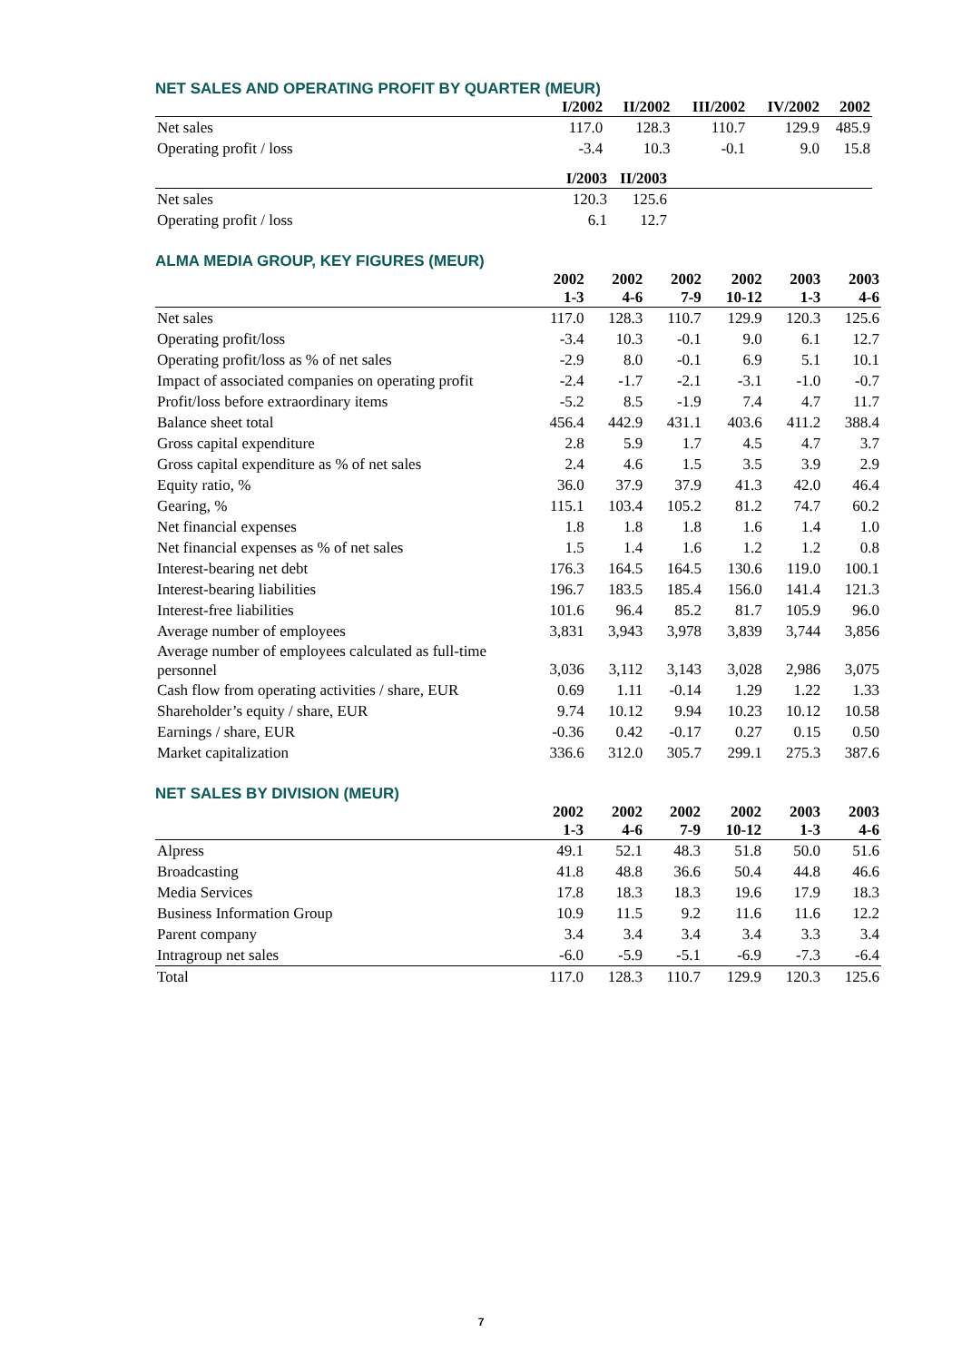NET SALES AND OPERATING PROFIT BY QUARTER (MEUR)
| | I/2002 | II/2002 | III/2002 | IV/2002 | 2002 |
| --- | --- | --- | --- | --- | --- |
| Net sales | 117.0 | 128.3 | 110.7 | 129.9 | 485.9 |
| Operating profit / loss | -3.4 | 10.3 | -0.1 | 9.0 | 15.8 |
| | I/2003 | II/2003 | |
| --- | --- | --- | --- |
| Net sales | 120.3 | 125.6 | |
| Operating profit / loss | 6.1 | 12.7 | |
ALMA MEDIA GROUP, KEY FIGURES (MEUR)
| | 2002 | 2002 | 2002 | 2002 | 2003 | 2003 |
| --- | --- | --- | --- | --- | --- | --- |
| | 1-3 | 4-6 | 7-9 | 10-12 | 1-3 | 4-6 |
| Net sales | 117.0 | 128.3 | 110.7 | 129.9 | 120.3 | 125.6 |
| Operating profit/loss | -3.4 | 10.3 | -0.1 | 9.0 | 6.1 | 12.7 |
| Operating profit/loss as % of net sales | -2.9 | 8.0 | -0.1 | 6.9 | 5.1 | 10.1 |
| Impact of associated companies on operating profit | -2.4 | -1.7 | -2.1 | -3.1 | -1.0 | -0.7 |
| Profit/loss before extraordinary items | -5.2 | 8.5 | -1.9 | 7.4 | 4.7 | 11.7 |
| Balance sheet total | 456.4 | 442.9 | 431.1 | 403.6 | 411.2 | 388.4 |
| Gross capital expenditure | 2.8 | 5.9 | 1.7 | 4.5 | 4.7 | 3.7 |
| Gross capital expenditure as % of net sales | 2.4 | 4.6 | 1.5 | 3.5 | 3.9 | 2.9 |
| Equity ratio, % | 36.0 | 37.9 | 37.9 | 41.3 | 42.0 | 46.4 |
| Gearing, % | 115.1 | 103.4 | 105.2 | 81.2 | 74.7 | 60.2 |
| Net financial expenses | 1.8 | 1.8 | 1.8 | 1.6 | 1.4 | 1.0 |
| Net financial expenses as % of net sales | 1.5 | 1.4 | 1.6 | 1.2 | 1.2 | 0.8 |
| Interest-bearing net debt | 176.3 | 164.5 | 164.5 | 130.6 | 119.0 | 100.1 |
| Interest-bearing liabilities | 196.7 | 183.5 | 185.4 | 156.0 | 141.4 | 121.3 |
| Interest-free liabilities | 101.6 | 96.4 | 85.2 | 81.7 | 105.9 | 96.0 |
| Average number of employees | 3,831 | 3,943 | 3,978 | 3,839 | 3,744 | 3,856 |
| Average number of employees calculated as full-time personnel | 3,036 | 3,112 | 3,143 | 3,028 | 2,986 | 3,075 |
| Cash flow from operating activities / share, EUR | 0.69 | 1.11 | -0.14 | 1.29 | 1.22 | 1.33 |
| Shareholder’s equity / share, EUR | 9.74 | 10.12 | 9.94 | 10.23 | 10.12 | 10.58 |
| Earnings / share, EUR | -0.36 | 0.42 | -0.17 | 0.27 | 0.15 | 0.50 |
| Market capitalization | 336.6 | 312.0 | 305.7 | 299.1 | 275.3 | 387.6 |
NET SALES BY DIVISION (MEUR)
| | 2002 | 2002 | 2002 | 2002 | 2003 | 2003 |
| --- | --- | --- | --- | --- | --- | --- |
| | 1-3 | 4-6 | 7-9 | 10-12 | 1-3 | 4-6 |
| Alpress | 49.1 | 52.1 | 48.3 | 51.8 | 50.0 | 51.6 |
| Broadcasting | 41.8 | 48.8 | 36.6 | 50.4 | 44.8 | 46.6 |
| Media Services | 17.8 | 18.3 | 18.3 | 19.6 | 17.9 | 18.3 |
| Business Information Group | 10.9 | 11.5 | 9.2 | 11.6 | 11.6 | 12.2 |
| Parent company | 3.4 | 3.4 | 3.4 | 3.4 | 3.3 | 3.4 |
| Intragroup net sales | -6.0 | -5.9 | -5.1 | -6.9 | -7.3 | -6.4 |
| Total | 117.0 | 128.3 | 110.7 | 129.9 | 120.3 | 125.6 |
7